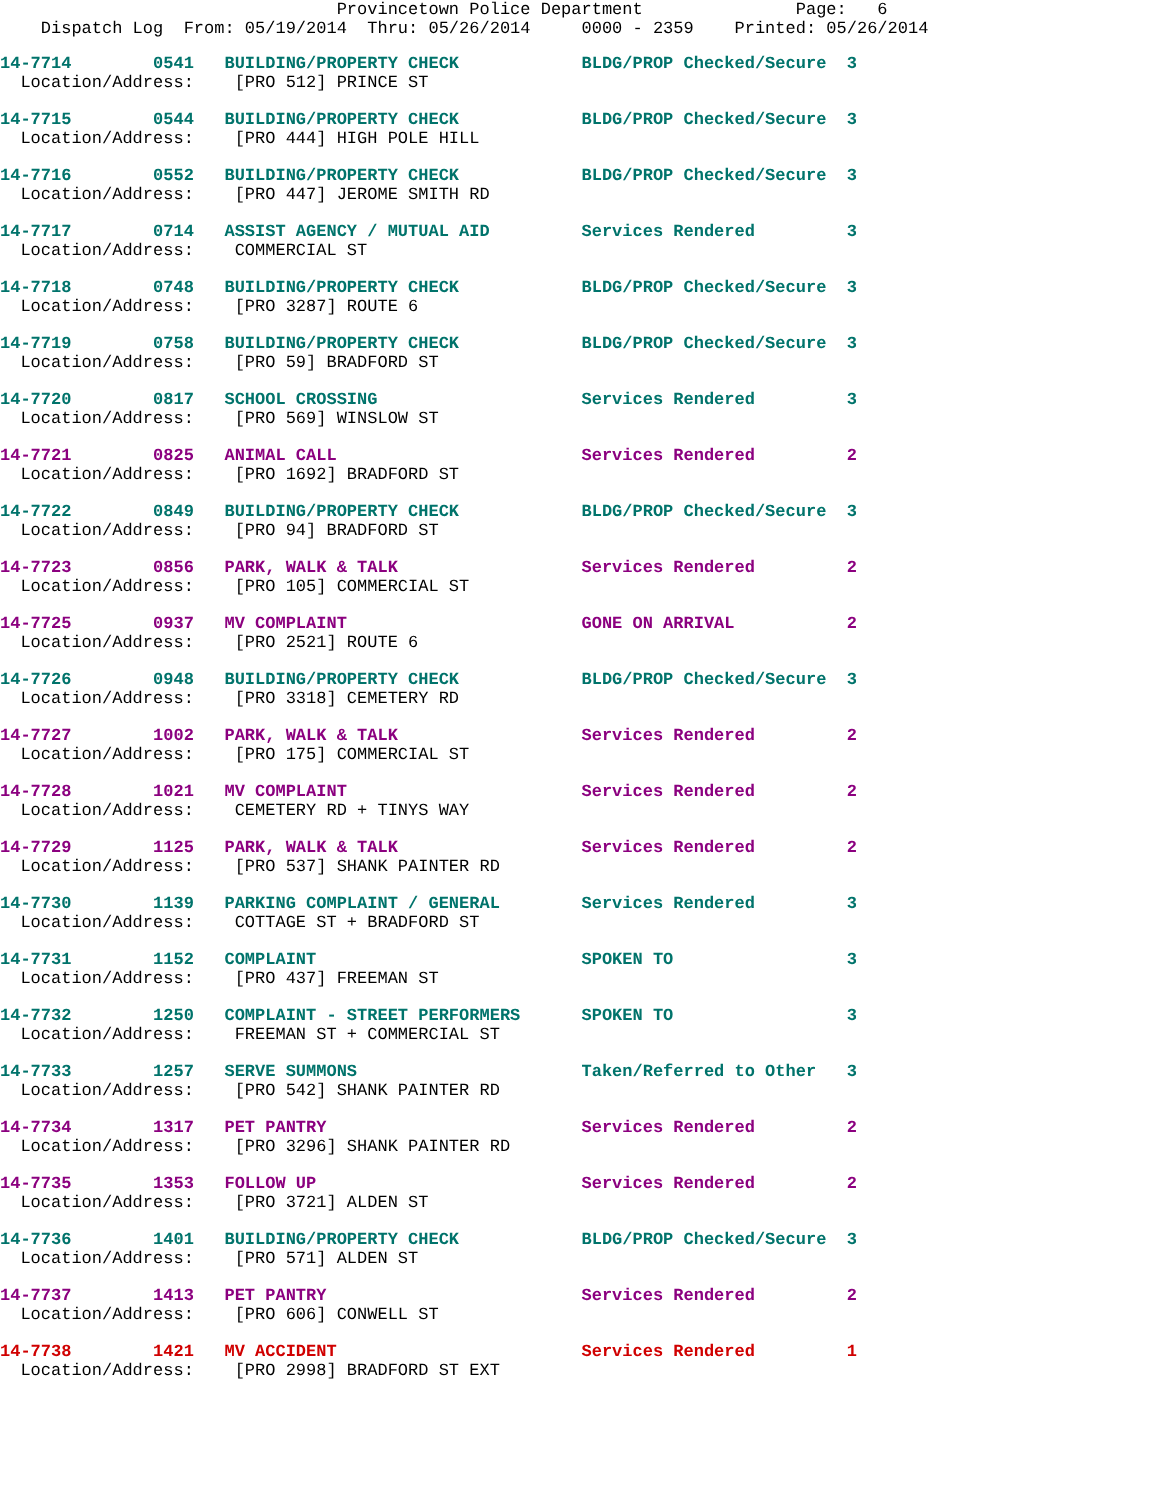Provincetown Police Department Page: 6
Dispatch Log From: 05/19/2014 Thru: 05/26/2014 0000 - 2359 Printed: 05/26/2014
14-7714 0541 BUILDING/PROPERTY CHECK BLDG/PROP Checked/Secure 3
Location/Address: [PRO 512] PRINCE ST
14-7715 0544 BUILDING/PROPERTY CHECK BLDG/PROP Checked/Secure 3
Location/Address: [PRO 444] HIGH POLE HILL
14-7716 0552 BUILDING/PROPERTY CHECK BLDG/PROP Checked/Secure 3
Location/Address: [PRO 447] JEROME SMITH RD
14-7717 0714 ASSIST AGENCY / MUTUAL AID Services Rendered 3
Location/Address: COMMERCIAL ST
14-7718 0748 BUILDING/PROPERTY CHECK BLDG/PROP Checked/Secure 3
Location/Address: [PRO 3287] ROUTE 6
14-7719 0758 BUILDING/PROPERTY CHECK BLDG/PROP Checked/Secure 3
Location/Address: [PRO 59] BRADFORD ST
14-7720 0817 SCHOOL CROSSING Services Rendered 3
Location/Address: [PRO 569] WINSLOW ST
14-7721 0825 ANIMAL CALL Services Rendered 2
Location/Address: [PRO 1692] BRADFORD ST
14-7722 0849 BUILDING/PROPERTY CHECK BLDG/PROP Checked/Secure 3
Location/Address: [PRO 94] BRADFORD ST
14-7723 0856 PARK, WALK & TALK Services Rendered 2
Location/Address: [PRO 105] COMMERCIAL ST
14-7725 0937 MV COMPLAINT GONE ON ARRIVAL 2
Location/Address: [PRO 2521] ROUTE 6
14-7726 0948 BUILDING/PROPERTY CHECK BLDG/PROP Checked/Secure 3
Location/Address: [PRO 3318] CEMETERY RD
14-7727 1002 PARK, WALK & TALK Services Rendered 2
Location/Address: [PRO 175] COMMERCIAL ST
14-7728 1021 MV COMPLAINT Services Rendered 2
Location/Address: CEMETERY RD + TINYS WAY
14-7729 1125 PARK, WALK & TALK Services Rendered 2
Location/Address: [PRO 537] SHANK PAINTER RD
14-7730 1139 PARKING COMPLAINT / GENERAL Services Rendered 3
Location/Address: COTTAGE ST + BRADFORD ST
14-7731 1152 COMPLAINT SPOKEN TO 3
Location/Address: [PRO 437] FREEMAN ST
14-7732 1250 COMPLAINT - STREET PERFORMERS SPOKEN TO 3
Location/Address: FREEMAN ST + COMMERCIAL ST
14-7733 1257 SERVE SUMMONS Taken/Referred to Other 3
Location/Address: [PRO 542] SHANK PAINTER RD
14-7734 1317 PET PANTRY Services Rendered 2
Location/Address: [PRO 3296] SHANK PAINTER RD
14-7735 1353 FOLLOW UP Services Rendered 2
Location/Address: [PRO 3721] ALDEN ST
14-7736 1401 BUILDING/PROPERTY CHECK BLDG/PROP Checked/Secure 3
Location/Address: [PRO 571] ALDEN ST
14-7737 1413 PET PANTRY Services Rendered 2
Location/Address: [PRO 606] CONWELL ST
14-7738 1421 MV ACCIDENT Services Rendered 1
Location/Address: [PRO 2998] BRADFORD ST EXT